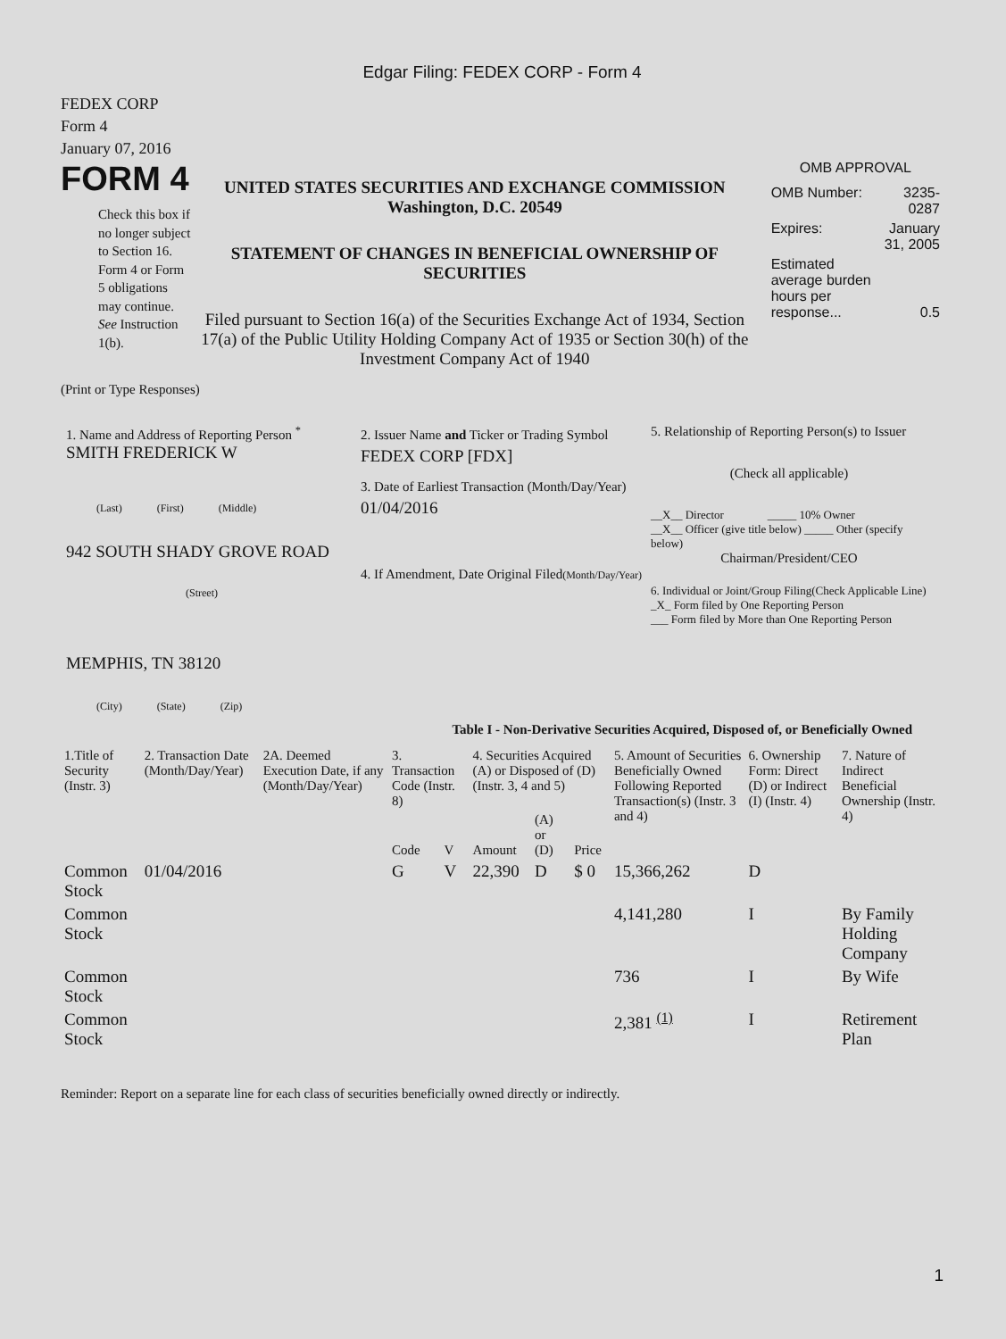Edgar Filing: FEDEX CORP - Form 4
FEDEX CORP
Form 4
January 07, 2016
FORM 4
Check this box if no longer subject to Section 16. Form 4 or Form 5 obligations may continue. See Instruction 1(b).
UNITED STATES SECURITIES AND EXCHANGE COMMISSION
Washington, D.C. 20549
STATEMENT OF CHANGES IN BENEFICIAL OWNERSHIP OF SECURITIES
Filed pursuant to Section 16(a) of the Securities Exchange Act of 1934, Section 17(a) of the Public Utility Holding Company Act of 1935 or Section 30(h) of the Investment Company Act of 1940
OMB APPROVAL
| OMB Number: | 3235-0287 |
| Expires: | January 31, 2005 |
| Estimated average burden hours per response... | 0.5 |
(Print or Type Responses)
1. Name and Address of Reporting Person <sup>*</sup>
SMITH FREDERICK W
(Last) (First) (Middle)
942 SOUTH SHADY GROVE ROAD
(Street)
MEMPHIS, TN 38120
(City) (State) (Zip)
2. Issuer Name and Ticker or Trading Symbol
FEDEX CORP [FDX]
3. Date of Earliest Transaction (Month/Day/Year)
01/04/2016
4. If Amendment, Date Original Filed(Month/Day/Year)
5. Relationship of Reporting Person(s) to Issuer
(Check all applicable)
__X__ Director _____ 10% Owner
__X__ Officer (give title below) _____ Other (specify below)
Chairman/President/CEO
6. Individual or Joint/Group Filing(Check Applicable Line)
_X_ Form filed by One Reporting Person
___ Form filed by More than One Reporting Person
Table I - Non-Derivative Securities Acquired, Disposed of, or Beneficially Owned
| 1.Title of Security (Instr. 3) | 2. Transaction Date (Month/Day/Year) | 2A. Deemed Execution Date, if any (Month/Day/Year) | 3. Transaction Code (Instr. 8) | | 4. Securities Acquired (A) or Disposed of (D) (Instr. 3, 4 and 5) | | | 5. Amount of Securities Beneficially Owned Following Reported Transaction(s) (Instr. 3 and 4) | 6. Ownership Form: Direct (D) or Indirect (I) (Instr. 4) | 7. Nature of Indirect Beneficial Ownership (Instr. 4) |
| --- | --- | --- | --- | --- | --- | --- | --- | --- | --- | --- |
| | | | Code | V | Amount | (A) or (D) | Price | | | |
| Common Stock | 01/04/2016 | | G | V | 22,390 | D | $ 0 | 15,366,262 | D | |
| Common Stock | | | | | | | | 4,141,280 | I | By Family Holding Company |
| Common Stock | | | | | | | | 736 | I | By Wife |
| Common Stock | | | | | | | | 2,381 <sup>(1)</sup> | I | Retirement Plan |
Reminder: Report on a separate line for each class of securities beneficially owned directly or indirectly.
1